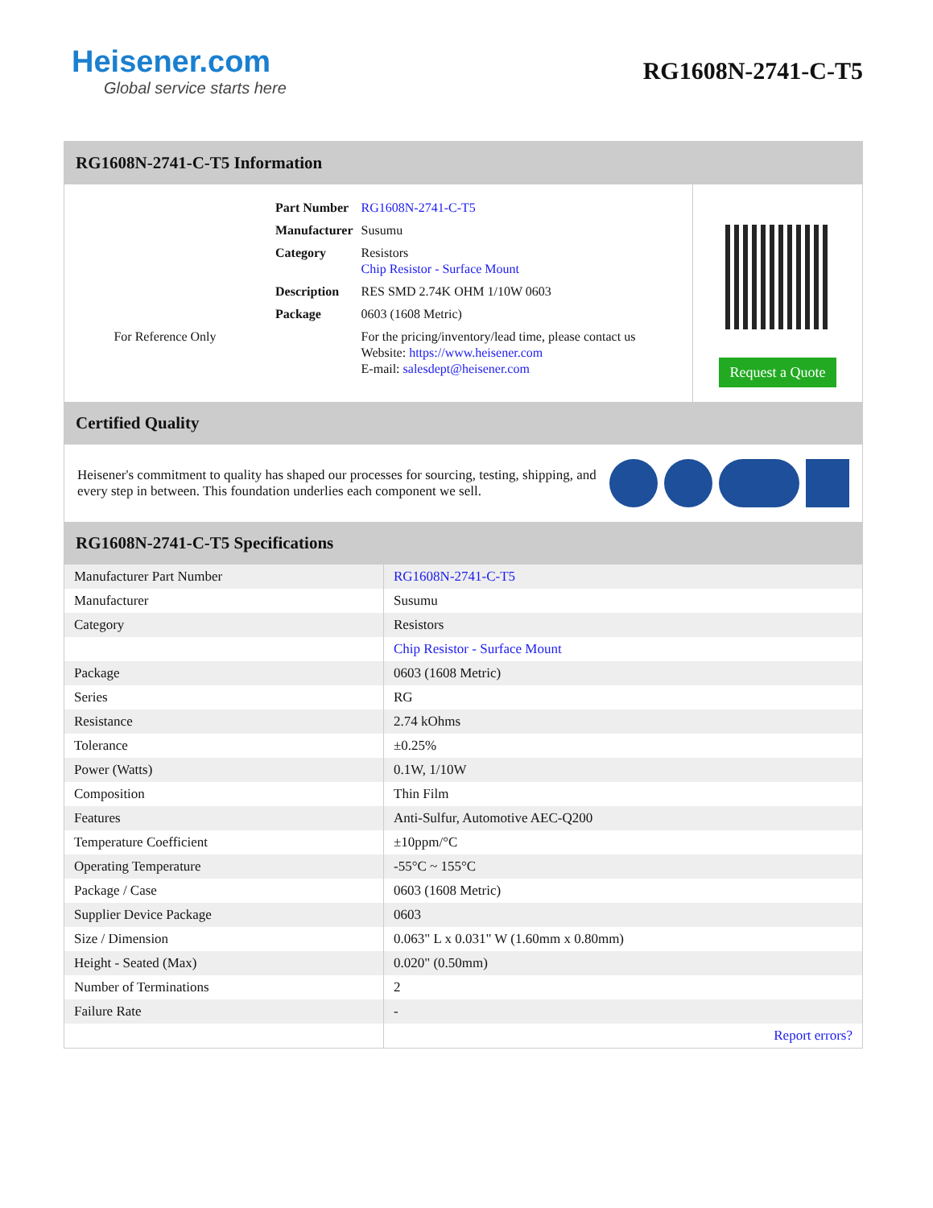Heisener.com
Global service starts here
RG1608N-2741-C-T5
RG1608N-2741-C-T5 Information
For Reference Only
| Part Number | RG1608N-2741-C-T5 |
| Manufacturer | Susumu |
| Category | Resistors Chip Resistor - Surface Mount |
| Description | RES SMD 2.74K OHM 1/10W 0603 |
| Package | 0603 (1608 Metric) |
| | For the pricing/inventory/lead time, please contact us Website: https://www.heisener.com E-mail: salesdept@heisener.com |
Request a Quote
Certified Quality
Heisener's commitment to quality has shaped our processes for sourcing, testing, shipping, and every step in between. This foundation underlies each component we sell.
RG1608N-2741-C-T5 Specifications
| Manufacturer Part Number | RG1608N-2741-C-T5 |
| Manufacturer | Susumu |
| Category | Resistors |
| | Chip Resistor - Surface Mount |
| Package | 0603 (1608 Metric) |
| Series | RG |
| Resistance | 2.74 kOhms |
| Tolerance | ±0.25% |
| Power (Watts) | 0.1W, 1/10W |
| Composition | Thin Film |
| Features | Anti-Sulfur, Automotive AEC-Q200 |
| Temperature Coefficient | ±10ppm/°C |
| Operating Temperature | -55°C ~ 155°C |
| Package / Case | 0603 (1608 Metric) |
| Supplier Device Package | 0603 |
| Size / Dimension | 0.063" L x 0.031" W (1.60mm x 0.80mm) |
| Height - Seated (Max) | 0.020" (0.50mm) |
| Number of Terminations | 2 |
| Failure Rate | - |
| | Report errors? |